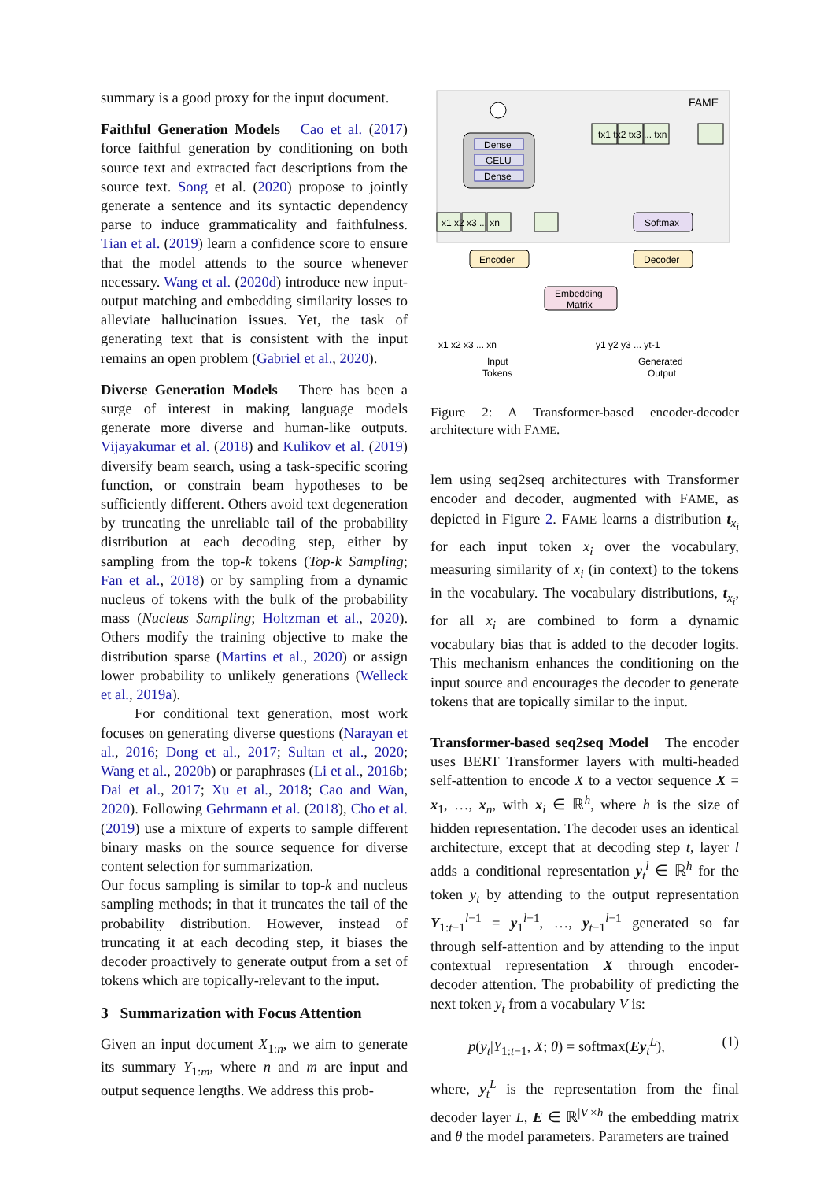summary is a good proxy for the input document.
Faithful Generation Models Cao et al. (2017) force faithful generation by conditioning on both source text and extracted fact descriptions from the source text. Song et al. (2020) propose to jointly generate a sentence and its syntactic dependency parse to induce grammaticality and faithfulness. Tian et al. (2019) learn a confidence score to ensure that the model attends to the source whenever necessary. Wang et al. (2020d) introduce new input-output matching and embedding similarity losses to alleviate hallucination issues. Yet, the task of generating text that is consistent with the input remains an open problem (Gabriel et al., 2020).
Diverse Generation Models There has been a surge of interest in making language models generate more diverse and human-like outputs. Vijayakumar et al. (2018) and Kulikov et al. (2019) diversify beam search, using a task-specific scoring function, or constrain beam hypotheses to be sufficiently different. Others avoid text degeneration by truncating the unreliable tail of the probability distribution at each decoding step, either by sampling from the top-k tokens (Top-k Sampling; Fan et al., 2018) or by sampling from a dynamic nucleus of tokens with the bulk of the probability mass (Nucleus Sampling; Holtzman et al., 2020). Others modify the training objective to make the distribution sparse (Martins et al., 2020) or assign lower probability to unlikely generations (Welleck et al., 2019a).
For conditional text generation, most work focuses on generating diverse questions (Narayan et al., 2016; Dong et al., 2017; Sultan et al., 2020; Wang et al., 2020b) or paraphrases (Li et al., 2016b; Dai et al., 2017; Xu et al., 2018; Cao and Wan, 2020). Following Gehrmann et al. (2018), Cho et al. (2019) use a mixture of experts to sample different binary masks on the source sequence for diverse content selection for summarization.
Our focus sampling is similar to top-k and nucleus sampling methods; in that it truncates the tail of the probability distribution. However, instead of truncating it at each decoding step, it biases the decoder proactively to generate output from a set of tokens which are topically-relevant to the input.
3 Summarization with Focus Attention
Given an input document X<sub>1:n</sub>, we aim to generate its summary Y<sub>1:m</sub>, where n and m are input and output sequence lengths. We address this prob-
FAME
Dense
GELU
Dense
tx1 tx2 tx3 ... txn
x1 x2 x3 ... xn
Softmax
Encoder
Decoder
Embedding
Matrix
x1 x2 x3 ... xn
y1 y2 y3 ... yt-1
Input
Tokens
Generated
Output
Figure 2: A Transformer-based encoder-decoder architecture with FAME.
lem using seq2seq architectures with Transformer encoder and decoder, augmented with FAME, as depicted in Figure 2. FAME learns a distribution t<sub>x<sub>i</sub></sub> for each input token x<sub>i</sub> over the vocabulary, measuring similarity of x<sub>i</sub> (in context) to the tokens in the vocabulary. The vocabulary distributions, t<sub>x<sub>i</sub></sub>, for all x<sub>i</sub> are combined to form a dynamic vocabulary bias that is added to the decoder logits. This mechanism enhances the conditioning on the input source and encourages the decoder to generate tokens that are topically similar to the input.
Transformer-based seq2seq Model The encoder uses BERT Transformer layers with multi-headed self-attention to encode X to a vector sequence X = x<sub>1</sub>, …, x<sub>n</sub>, with x<sub>i</sub> ∈ ℝ<sup>h</sup>, where h is the size of hidden representation. The decoder uses an identical architecture, except that at decoding step t, layer l adds a conditional representation y<sub>t</sub><sup>l</sup> ∈ ℝ<sup>h</sup> for the token y<sub>t</sub> by attending to the output representation Y<sub>1:t−1</sub><sup>l−1</sup> = y<sub>1</sub><sup>l−1</sup>, …, y<sub>t−1</sub><sup>l−1</sup> generated so far through self-attention and by attending to the input contextual representation X through encoder-decoder attention. The probability of predicting the next token y<sub>t</sub> from a vocabulary V is:
p(y<sub>t</sub>|Y<sub>1:t−1</sub>, X; θ) = softmax(Ey<sub>t</sub><sup>L</sup>), (1)
where, y<sub>t</sub><sup>L</sup> is the representation from the final decoder layer L, E ∈ ℝ<sup>|V|×h</sup> the embedding matrix and θ the model parameters. Parameters are trained